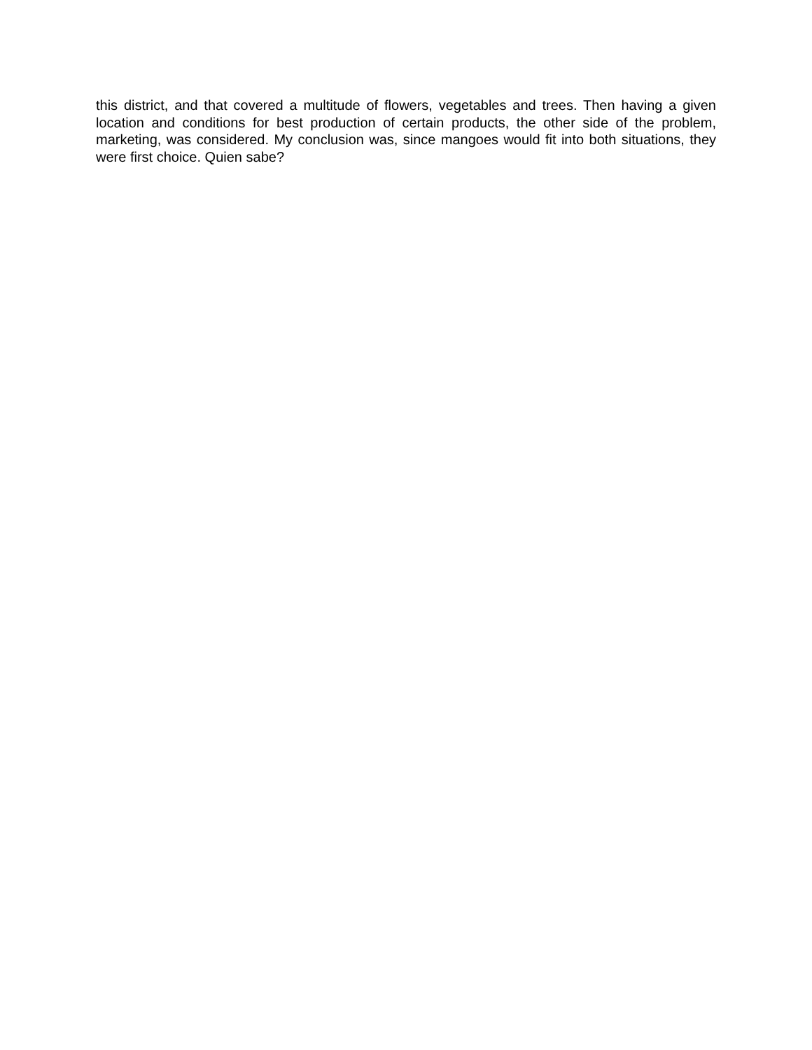this district, and that covered a multitude of flowers, vegetables and trees. Then having a given location and conditions for best production of certain products, the other side of the problem, marketing, was considered. My conclusion was, since mangoes would fit into both situations, they were first choice. Quien sabe?